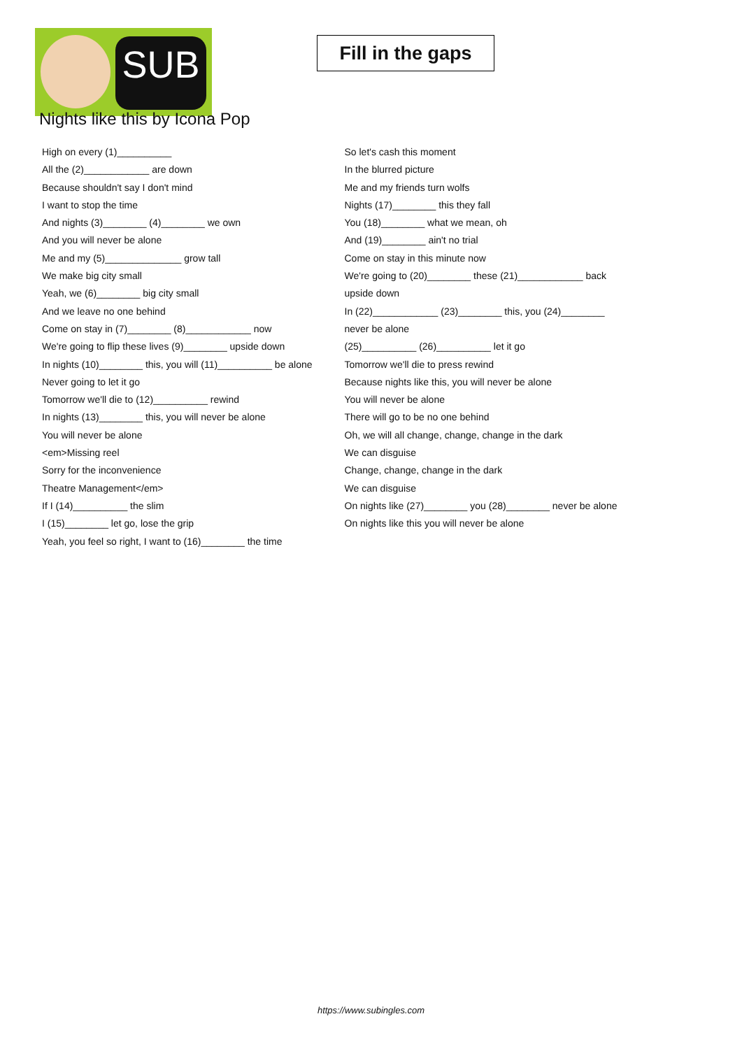SUB
Fill in the gaps
Nights like this by Icona Pop
High on every (1)__________
All the (2)____________ are down
Because shouldn't say I don't mind
I want to stop the time
And nights (3)________ (4)________ we own
And you will never be alone
Me and my (5)______________ grow tall
We make big city small
Yeah, we (6)________ big city small
And we leave no one behind
Come on stay in (7)________ (8)____________ now
We're going to flip these lives (9)________ upside down
In nights (10)________ this, you will (11)__________ be alone
Never going to let it go
Tomorrow we'll die to (12)__________ rewind
In nights (13)________ this, you will never be alone
You will never be alone
<em>Missing reel
Sorry for the inconvenience
Theatre Management</em>
If I (14)__________ the slim
I (15)________ let go, lose the grip
Yeah, you feel so right, I want to (16)________ the time
So let's cash this moment
In the blurred picture
Me and my friends turn wolfs
Nights (17)________ this they fall
You (18)________ what we mean, oh
And (19)________ ain't no trial
Come on stay in this minute now
We're going to (20)________ these (21)____________ back upside down
In (22)____________ (23)________ this, you (24)________ never be alone
(25)__________ (26)__________ let it go
Tomorrow we'll die to press rewind
Because nights like this, you will never be alone
You will never be alone
There will go to be no one behind
Oh, we will all change, change, change in the dark
We can disguise
Change, change, change in the dark
We can disguise
On nights like (27)________ you (28)________ never be alone
On nights like this you will never be alone
https://www.subingles.com